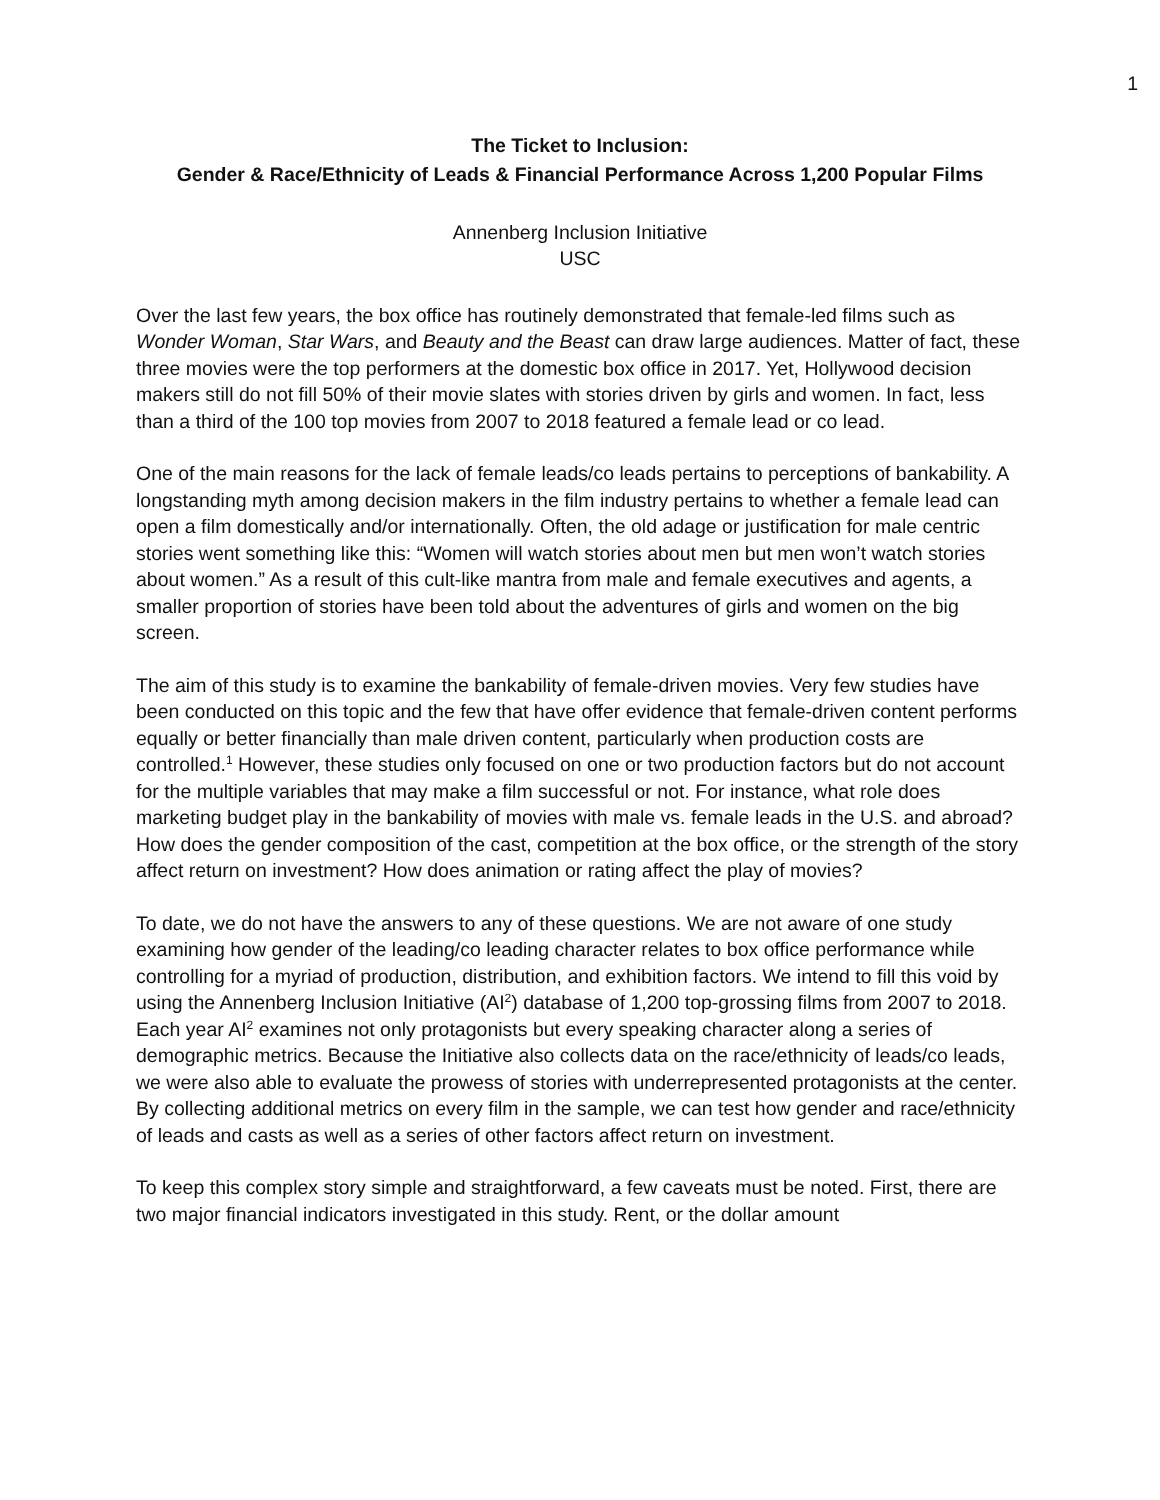1
The Ticket to Inclusion:
Gender & Race/Ethnicity of Leads & Financial Performance Across 1,200 Popular Films
Annenberg Inclusion Initiative
USC
Over the last few years, the box office has routinely demonstrated that female-led films such as Wonder Woman, Star Wars, and Beauty and the Beast can draw large audiences. Matter of fact, these three movies were the top performers at the domestic box office in 2017. Yet, Hollywood decision makers still do not fill 50% of their movie slates with stories driven by girls and women. In fact, less than a third of the 100 top movies from 2007 to 2018 featured a female lead or co lead.
One of the main reasons for the lack of female leads/co leads pertains to perceptions of bankability. A longstanding myth among decision makers in the film industry pertains to whether a female lead can open a film domestically and/or internationally. Often, the old adage or justification for male centric stories went something like this: “Women will watch stories about men but men won’t watch stories about women.” As a result of this cult-like mantra from male and female executives and agents, a smaller proportion of stories have been told about the adventures of girls and women on the big screen.
The aim of this study is to examine the bankability of female-driven movies. Very few studies have been conducted on this topic and the few that have offer evidence that female-driven content performs equally or better financially than male driven content, particularly when production costs are controlled.<sup>1</sup> However, these studies only focused on one or two production factors but do not account for the multiple variables that may make a film successful or not. For instance, what role does marketing budget play in the bankability of movies with male vs. female leads in the U.S. and abroad? How does the gender composition of the cast, competition at the box office, or the strength of the story affect return on investment? How does animation or rating affect the play of movies?
To date, we do not have the answers to any of these questions. We are not aware of one study examining how gender of the leading/co leading character relates to box office performance while controlling for a myriad of production, distribution, and exhibition factors. We intend to fill this void by using the Annenberg Inclusion Initiative (AI<sup>2</sup>) database of 1,200 top-grossing films from 2007 to 2018. Each year AI<sup>2</sup> examines not only protagonists but every speaking character along a series of demographic metrics. Because the Initiative also collects data on the race/ethnicity of leads/co leads, we were also able to evaluate the prowess of stories with underrepresented protagonists at the center. By collecting additional metrics on every film in the sample, we can test how gender and race/ethnicity of leads and casts as well as a series of other factors affect return on investment.
To keep this complex story simple and straightforward, a few caveats must be noted. First, there are two major financial indicators investigated in this study. Rent, or the dollar amount